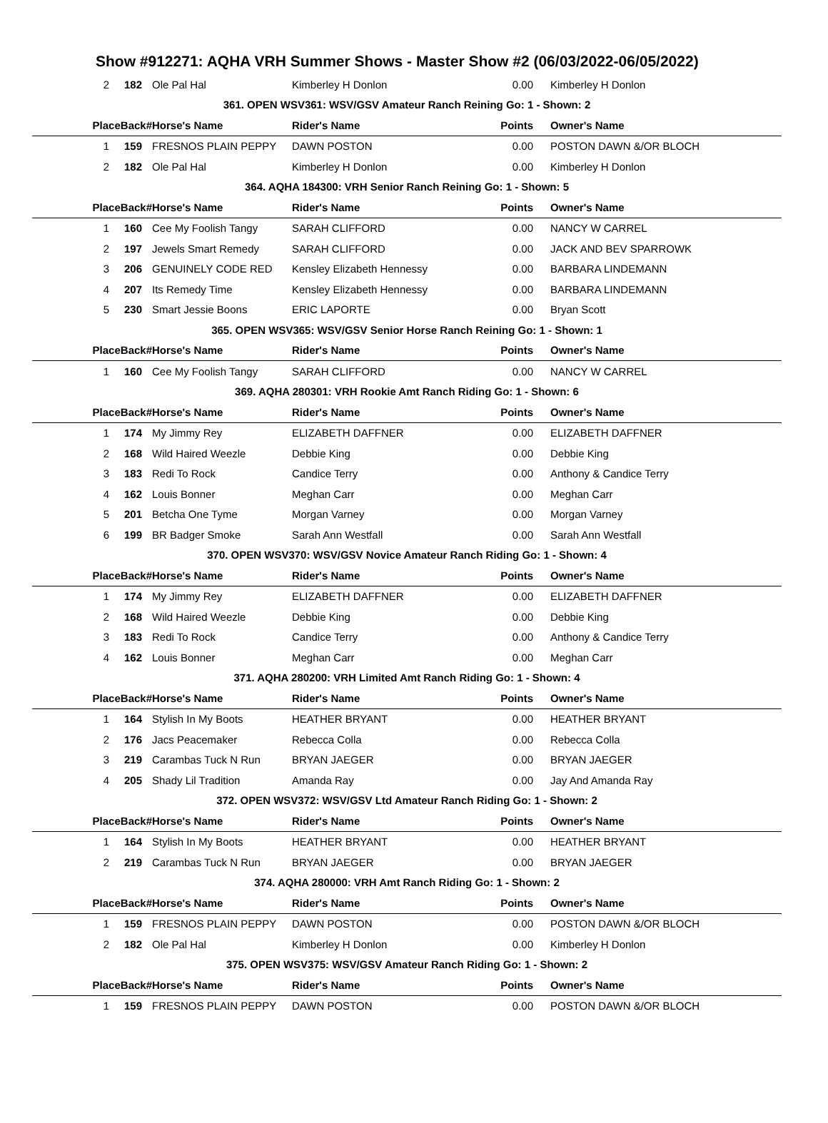Show #912271: AQHA VRH Summer Shows - Master Show #2 (06/03/2022-06/05/2022)
| 2 | 182 | Ole Pal Hal | Kimberley H Donlon | 0.00 | Kimberley H Donlon |
| 361. OPEN WSV361: WSV/GSV Amateur Ranch Reining Go: 1 - Shown: 2 | | | | | |
| PlaceBack# | | Horse's Name | Rider's Name | Points | Owner's Name |
| 1 | 159 | FRESNOS PLAIN PEPPY | DAWN POSTON | 0.00 | POSTON DAWN &/OR BLOCH |
| 2 | 182 | Ole Pal Hal | Kimberley H Donlon | 0.00 | Kimberley H Donlon |
| 364. AQHA 184300: VRH Senior Ranch Reining Go: 1 - Shown: 5 | | | | | |
| PlaceBack# | | Horse's Name | Rider's Name | Points | Owner's Name |
| 1 | 160 | Cee My Foolish Tangy | SARAH CLIFFORD | 0.00 | NANCY W CARREL |
| 2 | 197 | Jewels Smart Remedy | SARAH CLIFFORD | 0.00 | JACK AND BEV SPARROWK |
| 3 | 206 | GENUINELY CODE RED | Kensley Elizabeth Hennessy | 0.00 | BARBARA LINDEMANN |
| 4 | 207 | Its Remedy Time | Kensley Elizabeth Hennessy | 0.00 | BARBARA LINDEMANN |
| 5 | 230 | Smart Jessie Boons | ERIC LAPORTE | 0.00 | Bryan Scott |
| 365. OPEN WSV365: WSV/GSV Senior Horse Ranch Reining Go: 1 - Shown: 1 | | | | | |
| PlaceBack# | | Horse's Name | Rider's Name | Points | Owner's Name |
| 1 | 160 | Cee My Foolish Tangy | SARAH CLIFFORD | 0.00 | NANCY W CARREL |
| 369. AQHA 280301: VRH Rookie Amt Ranch Riding Go: 1 - Shown: 6 | | | | | |
| PlaceBack# | | Horse's Name | Rider's Name | Points | Owner's Name |
| 1 | 174 | My Jimmy Rey | ELIZABETH DAFFNER | 0.00 | ELIZABETH DAFFNER |
| 2 | 168 | Wild Haired Weezle | Debbie King | 0.00 | Debbie King |
| 3 | 183 | Redi To Rock | Candice Terry | 0.00 | Anthony & Candice Terry |
| 4 | 162 | Louis Bonner | Meghan Carr | 0.00 | Meghan Carr |
| 5 | 201 | Betcha One Tyme | Morgan Varney | 0.00 | Morgan Varney |
| 6 | 199 | BR Badger Smoke | Sarah Ann Westfall | 0.00 | Sarah Ann Westfall |
| 370. OPEN WSV370: WSV/GSV Novice Amateur Ranch Riding Go: 1 - Shown: 4 | | | | | |
| PlaceBack# | | Horse's Name | Rider's Name | Points | Owner's Name |
| 1 | 174 | My Jimmy Rey | ELIZABETH DAFFNER | 0.00 | ELIZABETH DAFFNER |
| 2 | 168 | Wild Haired Weezle | Debbie King | 0.00 | Debbie King |
| 3 | 183 | Redi To Rock | Candice Terry | 0.00 | Anthony & Candice Terry |
| 4 | 162 | Louis Bonner | Meghan Carr | 0.00 | Meghan Carr |
| 371. AQHA 280200: VRH Limited Amt Ranch Riding Go: 1 - Shown: 4 | | | | | |
| PlaceBack# | | Horse's Name | Rider's Name | Points | Owner's Name |
| 1 | 164 | Stylish In My Boots | HEATHER BRYANT | 0.00 | HEATHER BRYANT |
| 2 | 176 | Jacs Peacemaker | Rebecca Colla | 0.00 | Rebecca Colla |
| 3 | 219 | Carambas Tuck N Run | BRYAN JAEGER | 0.00 | BRYAN JAEGER |
| 4 | 205 | Shady Lil Tradition | Amanda Ray | 0.00 | Jay And Amanda Ray |
| 372. OPEN WSV372: WSV/GSV Ltd Amateur Ranch Riding Go: 1 - Shown: 2 | | | | | |
| PlaceBack# | | Horse's Name | Rider's Name | Points | Owner's Name |
| 1 | 164 | Stylish In My Boots | HEATHER BRYANT | 0.00 | HEATHER BRYANT |
| 2 | 219 | Carambas Tuck N Run | BRYAN JAEGER | 0.00 | BRYAN JAEGER |
| 374. AQHA 280000: VRH Amt Ranch Riding Go: 1 - Shown: 2 | | | | | |
| PlaceBack# | | Horse's Name | Rider's Name | Points | Owner's Name |
| 1 | 159 | FRESNOS PLAIN PEPPY | DAWN POSTON | 0.00 | POSTON DAWN &/OR BLOCH |
| 2 | 182 | Ole Pal Hal | Kimberley H Donlon | 0.00 | Kimberley H Donlon |
| 375. OPEN WSV375: WSV/GSV Amateur Ranch Riding Go: 1 - Shown: 2 | | | | | |
| PlaceBack# | | Horse's Name | Rider's Name | Points | Owner's Name |
| 1 | 159 | FRESNOS PLAIN PEPPY | DAWN POSTON | 0.00 | POSTON DAWN &/OR BLOCH |